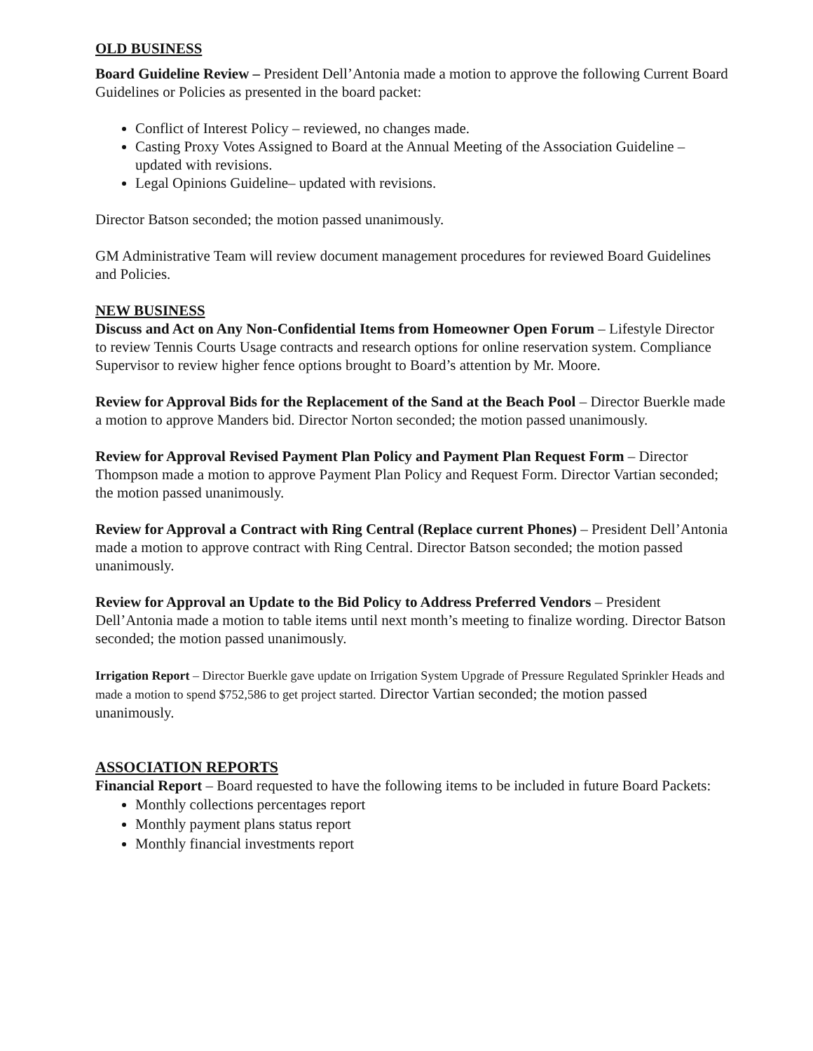OLD BUSINESS
Board Guideline Review – President Dell’Antonia made a motion to approve the following Current Board Guidelines or Policies as presented in the board packet:
Conflict of Interest Policy – reviewed, no changes made.
Casting Proxy Votes Assigned to Board at the Annual Meeting of the Association Guideline – updated with revisions.
Legal Opinions Guideline– updated with revisions.
Director Batson seconded; the motion passed unanimously.
GM Administrative Team will review document management procedures for reviewed Board Guidelines and Policies.
NEW BUSINESS
Discuss and Act on Any Non-Confidential Items from Homeowner Open Forum – Lifestyle Director to review Tennis Courts Usage contracts and research options for online reservation system. Compliance Supervisor to review higher fence options brought to Board’s attention by Mr. Moore.
Review for Approval Bids for the Replacement of the Sand at the Beach Pool – Director Buerkle made a motion to approve Manders bid. Director Norton seconded; the motion passed unanimously.
Review for Approval Revised Payment Plan Policy and Payment Plan Request Form – Director Thompson made a motion to approve Payment Plan Policy and Request Form. Director Vartian seconded; the motion passed unanimously.
Review for Approval a Contract with Ring Central (Replace current Phones) – President Dell’Antonia made a motion to approve contract with Ring Central. Director Batson seconded; the motion passed unanimously.
Review for Approval an Update to the Bid Policy to Address Preferred Vendors – President Dell’Antonia made a motion to table items until next month’s meeting to finalize wording. Director Batson seconded; the motion passed unanimously.
Irrigation Report – Director Buerkle gave update on Irrigation System Upgrade of Pressure Regulated Sprinkler Heads and made a motion to spend $752,586 to get project started. Director Vartian seconded; the motion passed unanimously.
ASSOCIATION REPORTS
Financial Report – Board requested to have the following items to be included in future Board Packets:
Monthly collections percentages report
Monthly payment plans status report
Monthly financial investments report